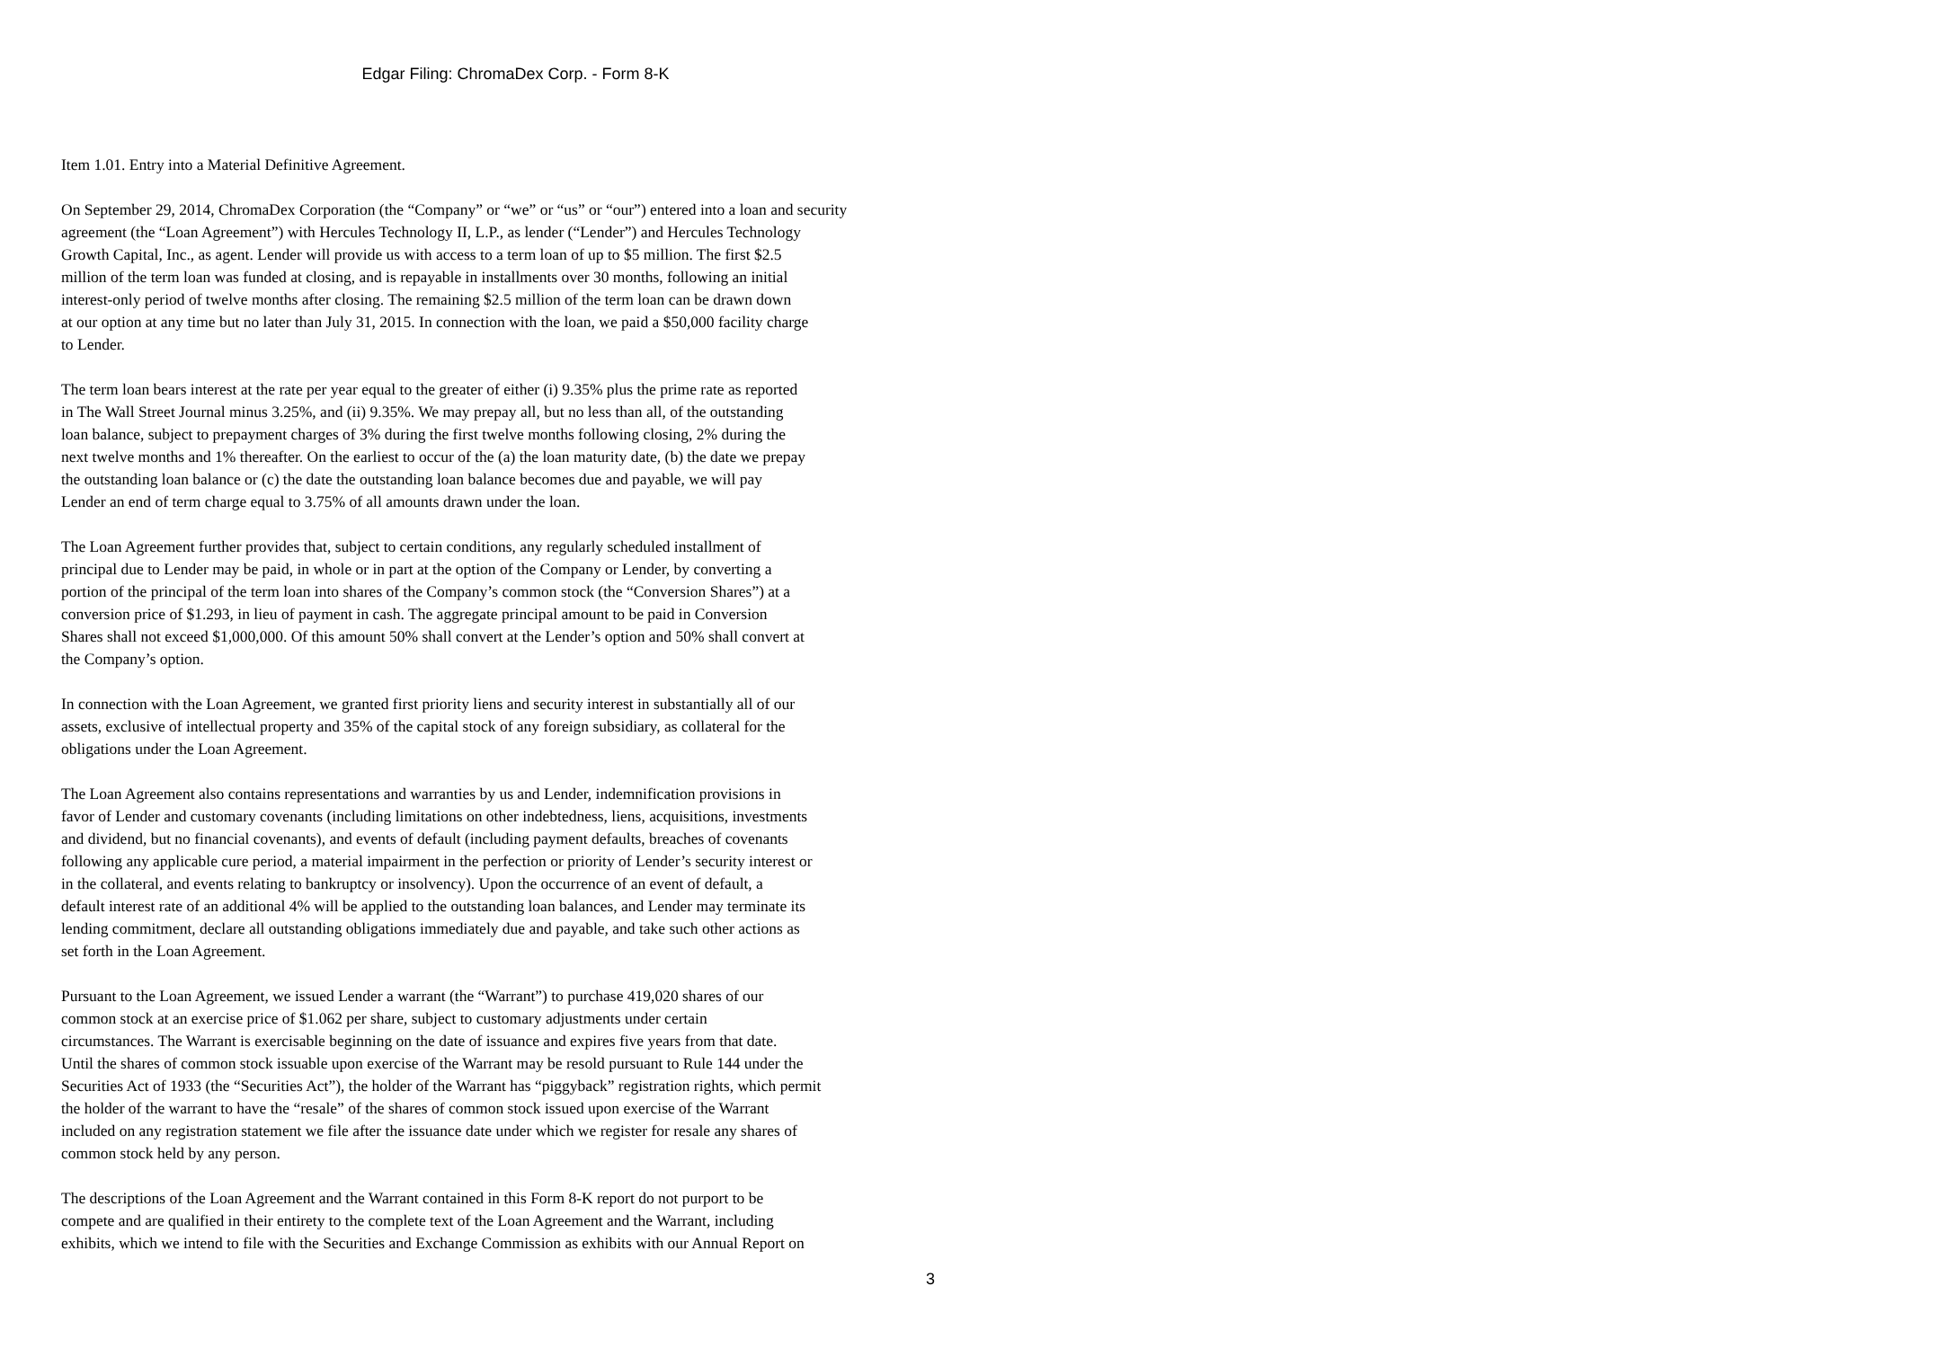Edgar Filing: ChromaDex Corp. - Form 8-K
Item 1.01. Entry into a Material Definitive Agreement.
On September 29, 2014, ChromaDex Corporation (the “Company” or “we” or “us” or “our”) entered into a loan and security
agreement (the “Loan Agreement”) with Hercules Technology II, L.P., as lender (“Lender”) and Hercules Technology
Growth Capital, Inc., as agent. Lender will provide us with access to a term loan of up to $5 million. The first $2.5
million of the term loan was funded at closing, and is repayable in installments over 30 months, following an initial
interest-only period of twelve months after closing. The remaining $2.5 million of the term loan can be drawn down
at our option at any time but no later than July 31, 2015. In connection with the loan, we paid a $50,000 facility charge
to Lender.
The term loan bears interest at the rate per year equal to the greater of either (i) 9.35% plus the prime rate as reported
in The Wall Street Journal minus 3.25%, and (ii) 9.35%. We may prepay all, but no less than all, of the outstanding
loan balance, subject to prepayment charges of 3% during the first twelve months following closing, 2% during the
next twelve months and 1% thereafter. On the earliest to occur of the (a) the loan maturity date, (b) the date we prepay
the outstanding loan balance or (c) the date the outstanding loan balance becomes due and payable, we will pay
Lender an end of term charge equal to 3.75% of all amounts drawn under the loan.
The Loan Agreement further provides that, subject to certain conditions, any regularly scheduled installment of
principal due to Lender may be paid, in whole or in part at the option of the Company or Lender, by converting a
portion of the principal of the term loan into shares of the Company’s common stock (the “Conversion Shares”) at a
conversion price of $1.293, in lieu of payment in cash. The aggregate principal amount to be paid in Conversion
Shares shall not exceed $1,000,000. Of this amount 50% shall convert at the Lender’s option and 50% shall convert at
the Company’s option.
In connection with the Loan Agreement, we granted first priority liens and security interest in substantially all of our
assets, exclusive of intellectual property and 35% of the capital stock of any foreign subsidiary, as collateral for the
obligations under the Loan Agreement.
The Loan Agreement also contains representations and warranties by us and Lender, indemnification provisions in
favor of Lender and customary covenants (including limitations on other indebtedness, liens, acquisitions, investments
and dividend, but no financial covenants), and events of default (including payment defaults, breaches of covenants
following any applicable cure period, a material impairment in the perfection or priority of Lender’s security interest or
in the collateral, and events relating to bankruptcy or insolvency). Upon the occurrence of an event of default, a
default interest rate of an additional 4% will be applied to the outstanding loan balances, and Lender may terminate its
lending commitment, declare all outstanding obligations immediately due and payable, and take such other actions as
set forth in the Loan Agreement.
Pursuant to the Loan Agreement, we issued Lender a warrant (the “Warrant”) to purchase 419,020 shares of our
common stock at an exercise price of $1.062 per share, subject to customary adjustments under certain
circumstances. The Warrant is exercisable beginning on the date of issuance and expires five years from that date.
Until the shares of common stock issuable upon exercise of the Warrant may be resold pursuant to Rule 144 under the
Securities Act of 1933 (the “Securities Act”), the holder of the Warrant has “piggyback” registration rights, which permit
the holder of the warrant to have the “resale” of the shares of common stock issued upon exercise of the Warrant
included on any registration statement we file after the issuance date under which we register for resale any shares of
common stock held by any person.
The descriptions of the Loan Agreement and the Warrant contained in this Form 8-K report do not purport to be
compete and are qualified in their entirety to the complete text of the Loan Agreement and the Warrant, including
exhibits, which we intend to file with the Securities and Exchange Commission as exhibits with our Annual Report on
3